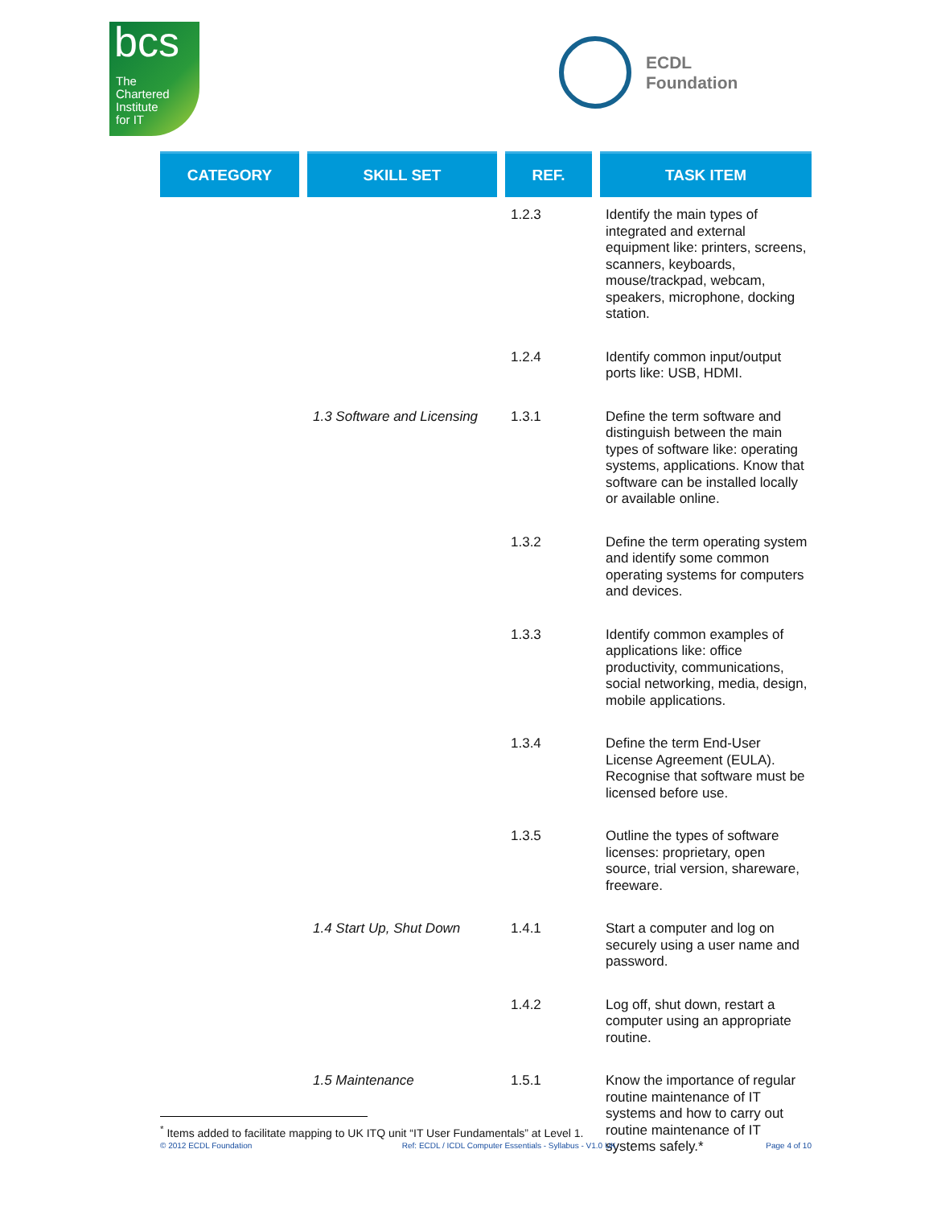bcs
The
Chartered
Institute
for IT
ECDL
Foundation
| CATEGORY | | SKILL SET | | REF. | | TASK ITEM |
| --- | --- | --- | --- | --- | --- | --- |
| | | | | 1.2.3 | | Identify the main types of integrated and external equipment like: printers, screens, scanners, keyboards, mouse/trackpad, webcam, speakers, microphone, docking station. |
| | | | | 1.2.4 | | Identify common input/output ports like: USB, HDMI. |
| | | 1.3 Software and Licensing | | 1.3.1 | | Define the term software and distinguish between the main types of software like: operating systems, applications. Know that software can be installed locally or available online. |
| | | | | 1.3.2 | | Define the term operating system and identify some common operating systems for computers and devices. |
| | | | | 1.3.3 | | Identify common examples of applications like: office productivity, communications, social networking, media, design, mobile applications. |
| | | | | 1.3.4 | | Define the term End-User License Agreement (EULA). Recognise that software must be licensed before use. |
| | | | | 1.3.5 | | Outline the types of software licenses: proprietary, open source, trial version, shareware, freeware. |
| | | 1.4 Start Up, Shut Down | | 1.4.1 | | Start a computer and log on securely using a user name and password. |
| | | | | 1.4.2 | | Log off, shut down, restart a computer using an appropriate routine. |
| | | 1.5 Maintenance | | 1.5.1 | | Know the importance of regular routine maintenance of IT systems and how to carry out routine maintenance of IT systems safely.* |
<sup>*</sup> Items added to facilitate mapping to UK ITQ unit “IT User Fundamentals” at Level 1.
© 2012 ECDL Foundation Ref: ECDL / ICDL Computer Essentials - Syllabus - V1.0 UK Page 4 of 10